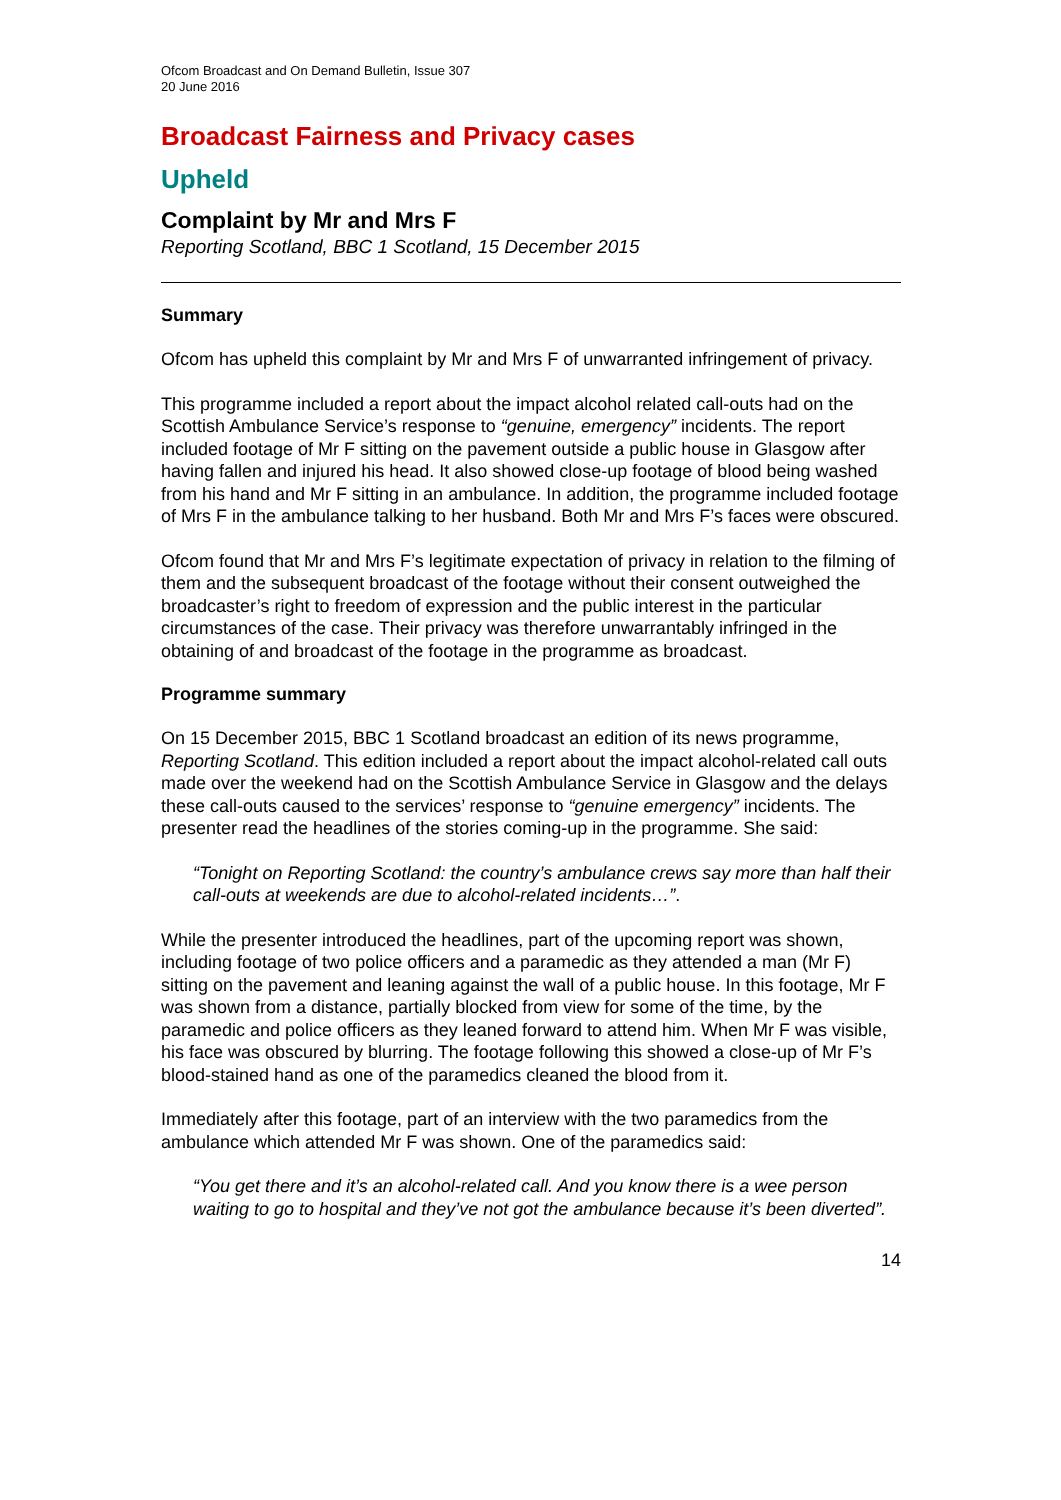Ofcom Broadcast and On Demand Bulletin, Issue 307
20 June 2016
Broadcast Fairness and Privacy cases
Upheld
Complaint by Mr and Mrs F
Reporting Scotland, BBC 1 Scotland, 15 December 2015
Summary
Ofcom has upheld this complaint by Mr and Mrs F of unwarranted infringement of privacy.
This programme included a report about the impact alcohol related call-outs had on the Scottish Ambulance Service’s response to “genuine, emergency” incidents. The report included footage of Mr F sitting on the pavement outside a public house in Glasgow after having fallen and injured his head. It also showed close-up footage of blood being washed from his hand and Mr F sitting in an ambulance. In addition, the programme included footage of Mrs F in the ambulance talking to her husband. Both Mr and Mrs F’s faces were obscured.
Ofcom found that Mr and Mrs F’s legitimate expectation of privacy in relation to the filming of them and the subsequent broadcast of the footage without their consent outweighed the broadcaster’s right to freedom of expression and the public interest in the particular circumstances of the case. Their privacy was therefore unwarrantably infringed in the obtaining of and broadcast of the footage in the programme as broadcast.
Programme summary
On 15 December 2015, BBC 1 Scotland broadcast an edition of its news programme, Reporting Scotland. This edition included a report about the impact alcohol-related call outs made over the weekend had on the Scottish Ambulance Service in Glasgow and the delays these call-outs caused to the services’ response to “genuine emergency” incidents. The presenter read the headlines of the stories coming-up in the programme. She said:
“Tonight on Reporting Scotland: the country’s ambulance crews say more than half their call-outs at weekends are due to alcohol-related incidents…”.
While the presenter introduced the headlines, part of the upcoming report was shown, including footage of two police officers and a paramedic as they attended a man (Mr F) sitting on the pavement and leaning against the wall of a public house. In this footage, Mr F was shown from a distance, partially blocked from view for some of the time, by the paramedic and police officers as they leaned forward to attend him. When Mr F was visible, his face was obscured by blurring. The footage following this showed a close-up of Mr F’s blood-stained hand as one of the paramedics cleaned the blood from it.
Immediately after this footage, part of an interview with the two paramedics from the ambulance which attended Mr F was shown. One of the paramedics said:
“You get there and it’s an alcohol-related call. And you know there is a wee person waiting to go to hospital and they’ve not got the ambulance because it’s been diverted”.
14